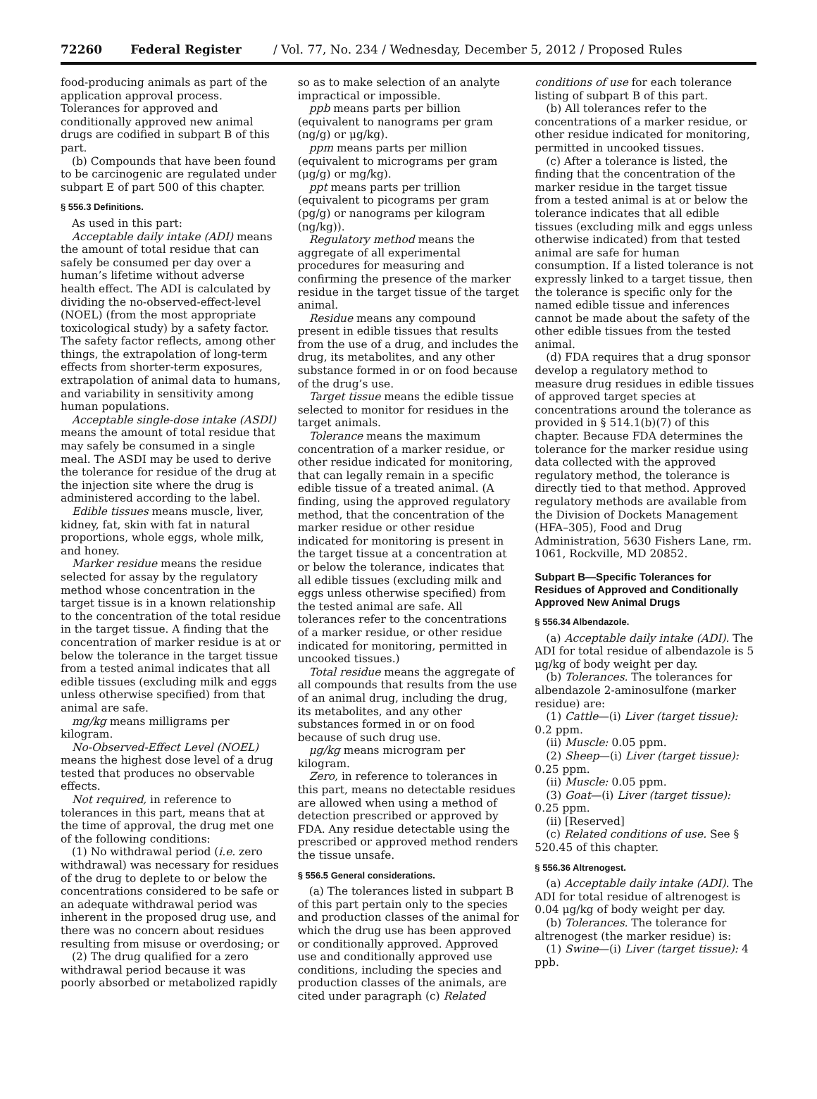72260 Federal Register / Vol. 77, No. 234 / Wednesday, December 5, 2012 / Proposed Rules
food-producing animals as part of the application approval process. Tolerances for approved and conditionally approved new animal drugs are codified in subpart B of this part.
(b) Compounds that have been found to be carcinogenic are regulated under subpart E of part 500 of this chapter.
§ 556.3 Definitions.
As used in this part:
Acceptable daily intake (ADI) means the amount of total residue that can safely be consumed per day over a human’s lifetime without adverse health effect. The ADI is calculated by dividing the no-observed-effect-level (NOEL) (from the most appropriate toxicological study) by a safety factor. The safety factor reflects, among other things, the extrapolation of long-term effects from shorter-term exposures, extrapolation of animal data to humans, and variability in sensitivity among human populations.
Acceptable single-dose intake (ASDI) means the amount of total residue that may safely be consumed in a single meal. The ASDI may be used to derive the tolerance for residue of the drug at the injection site where the drug is administered according to the label.
Edible tissues means muscle, liver, kidney, fat, skin with fat in natural proportions, whole eggs, whole milk, and honey.
Marker residue means the residue selected for assay by the regulatory method whose concentration in the target tissue is in a known relationship to the concentration of the total residue in the target tissue. A finding that the concentration of marker residue is at or below the tolerance in the target tissue from a tested animal indicates that all edible tissues (excluding milk and eggs unless otherwise specified) from that animal are safe.
mg/kg means milligrams per kilogram.
No-Observed-Effect Level (NOEL) means the highest dose level of a drug tested that produces no observable effects.
Not required, in reference to tolerances in this part, means that at the time of approval, the drug met one of the following conditions:
(1) No withdrawal period (i.e. zero withdrawal) was necessary for residues of the drug to deplete to or below the concentrations considered to be safe or an adequate withdrawal period was inherent in the proposed drug use, and there was no concern about residues resulting from misuse or overdosing; or
(2) The drug qualified for a zero withdrawal period because it was poorly absorbed or metabolized rapidly
so as to make selection of an analyte impractical or impossible.
ppb means parts per billion (equivalent to nanograms per gram (ng/g) or μg/kg).
ppm means parts per million (equivalent to micrograms per gram (μg/g) or mg/kg).
ppt means parts per trillion (equivalent to picograms per gram (pg/g) or nanograms per kilogram (ng/kg)).
Regulatory method means the aggregate of all experimental procedures for measuring and confirming the presence of the marker residue in the target tissue of the target animal.
Residue means any compound present in edible tissues that results from the use of a drug, and includes the drug, its metabolites, and any other substance formed in or on food because of the drug’s use.
Target tissue means the edible tissue selected to monitor for residues in the target animals.
Tolerance means the maximum concentration of a marker residue, or other residue indicated for monitoring, that can legally remain in a specific edible tissue of a treated animal. (A finding, using the approved regulatory method, that the concentration of the marker residue or other residue indicated for monitoring is present in the target tissue at a concentration at or below the tolerance, indicates that all edible tissues (excluding milk and eggs unless otherwise specified) from the tested animal are safe. All tolerances refer to the concentrations of a marker residue, or other residue indicated for monitoring, permitted in uncooked tissues.)
Total residue means the aggregate of all compounds that results from the use of an animal drug, including the drug, its metabolites, and any other substances formed in or on food because of such drug use.
μg/kg means microgram per kilogram.
Zero, in reference to tolerances in this part, means no detectable residues are allowed when using a method of detection prescribed or approved by FDA. Any residue detectable using the prescribed or approved method renders the tissue unsafe.
§ 556.5 General considerations.
(a) The tolerances listed in subpart B of this part pertain only to the species and production classes of the animal for which the drug use has been approved or conditionally approved. Approved use and conditionally approved use conditions, including the species and production classes of the animals, are cited under paragraph (c) Related
conditions of use for each tolerance listing of subpart B of this part.
(b) All tolerances refer to the concentrations of a marker residue, or other residue indicated for monitoring, permitted in uncooked tissues.
(c) After a tolerance is listed, the finding that the concentration of the marker residue in the target tissue from a tested animal is at or below the tolerance indicates that all edible tissues (excluding milk and eggs unless otherwise indicated) from that tested animal are safe for human consumption. If a listed tolerance is not expressly linked to a target tissue, then the tolerance is specific only for the named edible tissue and inferences cannot be made about the safety of the other edible tissues from the tested animal.
(d) FDA requires that a drug sponsor develop a regulatory method to measure drug residues in edible tissues of approved target species at concentrations around the tolerance as provided in § 514.1(b)(7) of this chapter. Because FDA determines the tolerance for the marker residue using data collected with the approved regulatory method, the tolerance is directly tied to that method. Approved regulatory methods are available from the Division of Dockets Management (HFA–305), Food and Drug Administration, 5630 Fishers Lane, rm. 1061, Rockville, MD 20852.
Subpart B—Specific Tolerances for Residues of Approved and Conditionally Approved New Animal Drugs
§ 556.34 Albendazole.
(a) Acceptable daily intake (ADI). The ADI for total residue of albendazole is 5 μg/kg of body weight per day.
(b) Tolerances. The tolerances for albendazole 2-aminosulfone (marker residue) are:
(1) Cattle—(i) Liver (target tissue): 0.2 ppm.
(ii) Muscle: 0.05 ppm.
(2) Sheep—(i) Liver (target tissue): 0.25 ppm.
(ii) Muscle: 0.05 ppm.
(3) Goat—(i) Liver (target tissue): 0.25 ppm.
(ii) [Reserved]
(c) Related conditions of use. See § 520.45 of this chapter.
§ 556.36 Altrenogest.
(a) Acceptable daily intake (ADI). The ADI for total residue of altrenogest is 0.04 μg/kg of body weight per day.
(b) Tolerances. The tolerance for altrenogest (the marker residue) is:
(1) Swine—(i) Liver (target tissue): 4 ppb.